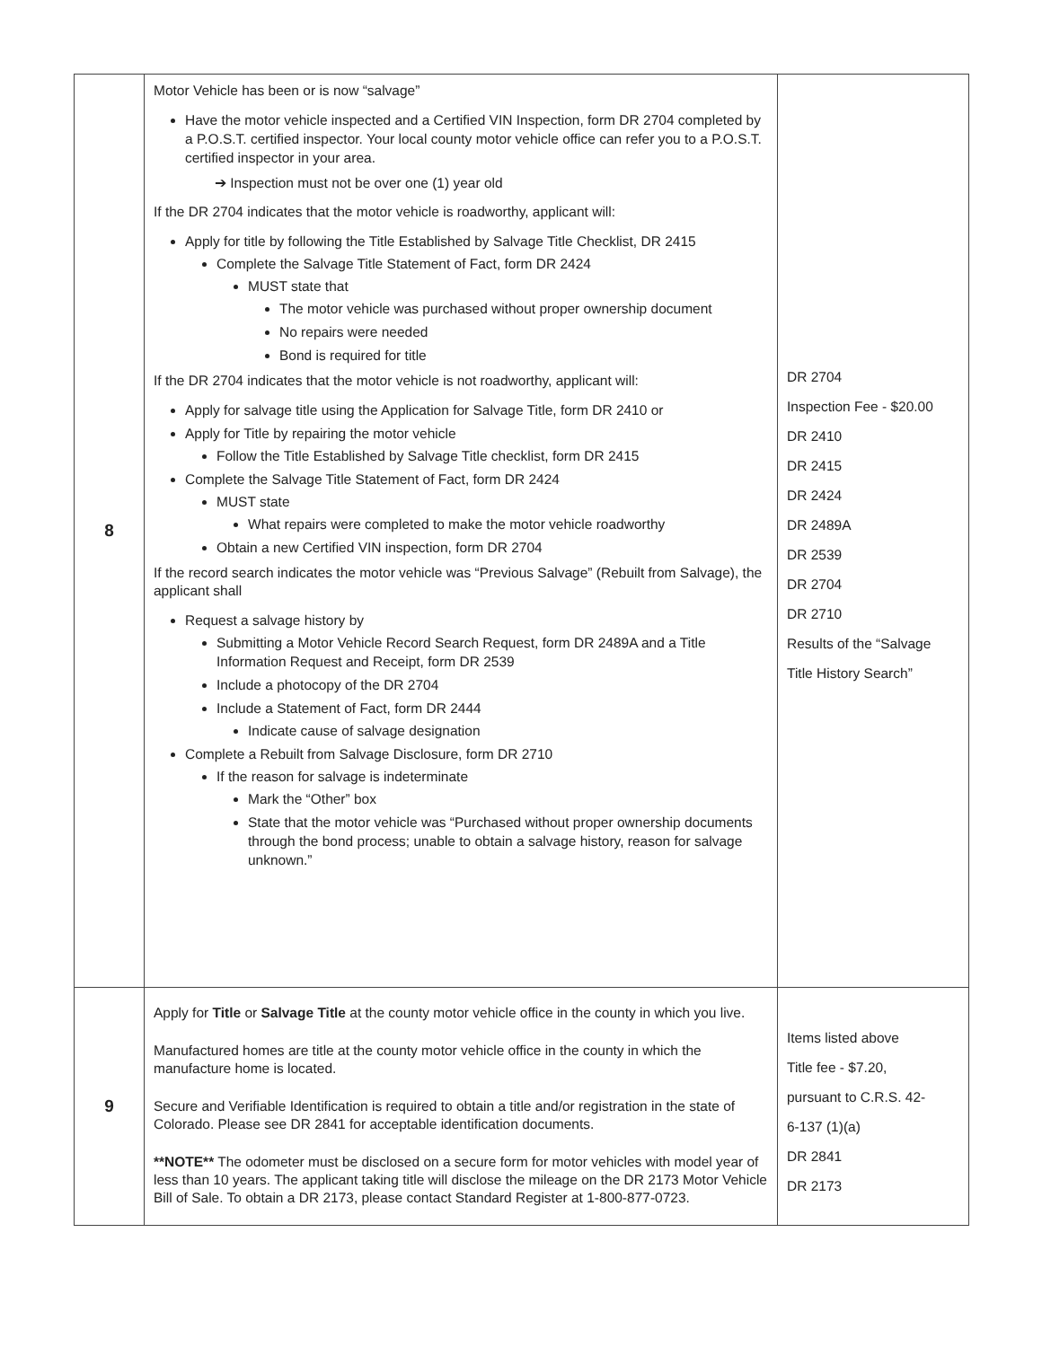| 8 | Motor Vehicle has been or is now “salvage” Have the motor vehicle inspected and a Certified VIN Inspection, form DR 2704 completed by a P.O.S.T. certified inspector. Your local county motor vehicle office can refer you to a P.O.S.T. certified inspector in your area. ➔ Inspection must not be over one (1) year old If the DR 2704 indicates that the motor vehicle is roadworthy, applicant will: Apply for title by following the Title Established by Salvage Title Checklist, DR 2415 Complete the Salvage Title Statement of Fact, form DR 2424 MUST state that The motor vehicle was purchased without proper ownership document No repairs were needed Bond is required for title If the DR 2704 indicates that the motor vehicle is not roadworthy, applicant will: Apply for salvage title using the Application for Salvage Title, form DR 2410 or Apply for Title by repairing the motor vehicle Follow the Title Established by Salvage Title checklist, form DR 2415 Complete the Salvage Title Statement of Fact, form DR 2424 MUST state What repairs were completed to make the motor vehicle roadworthy Obtain a new Certified VIN inspection, form DR 2704 If the record search indicates the motor vehicle was “Previous Salvage” (Rebuilt from Salvage), the applicant shall Request a salvage history by Submitting a Motor Vehicle Record Search Request, form DR 2489A and a Title Information Request and Receipt, form DR 2539 Include a photocopy of the DR 2704 Include a Statement of Fact, form DR 2444 Indicate cause of salvage designation Complete a Rebuilt from Salvage Disclosure, form DR 2710 If the reason for salvage is indeterminate Mark the “Other” box State that the motor vehicle was “Purchased without proper ownership documents through the bond process; unable to obtain a salvage history, reason for salvage unknown.” | DR 2704 Inspection Fee - $20.00 DR 2410 DR 2415 DR 2424 DR 2489A DR 2539 DR 2704 DR 2710 Results of the “Salvage Title History Search” |
| 9 | Apply for Title or Salvage Title at the county motor vehicle office in the county in which you live. Manufactured homes are title at the county motor vehicle office in the county in which the manufacture home is located. Secure and Verifiable Identification is required to obtain a title and/or registration in the state of Colorado. Please see DR 2841 for acceptable identification documents. **NOTE** The odometer must be disclosed on a secure form for motor vehicles with model year of less than 10 years. The applicant taking title will disclose the mileage on the DR 2173 Motor Vehicle Bill of Sale. To obtain a DR 2173, please contact Standard Register at 1-800-877-0723. | Items listed above Title fee - $7.20, pursuant to C.R.S. 42- 6-137 (1)(a) DR 2841 DR 2173 |